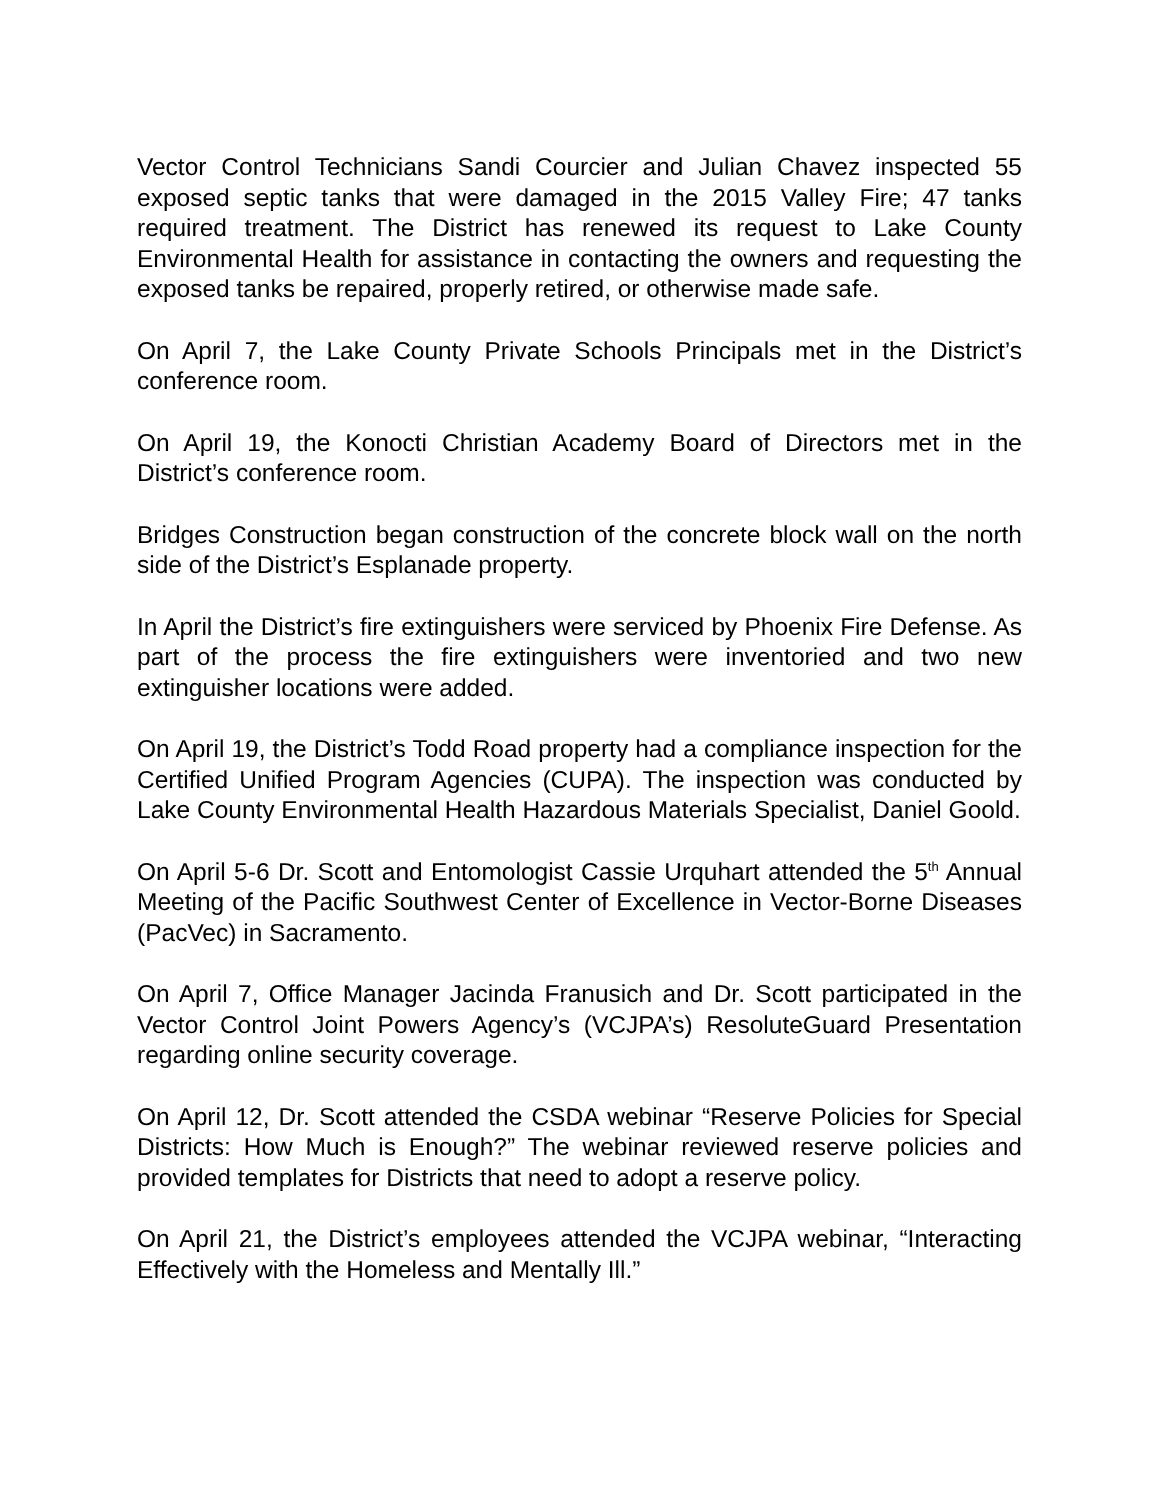Vector Control Technicians Sandi Courcier and Julian Chavez inspected 55 exposed septic tanks that were damaged in the 2015 Valley Fire; 47 tanks required treatment. The District has renewed its request to Lake County Environmental Health for assistance in contacting the owners and requesting the exposed tanks be repaired, properly retired, or otherwise made safe.
On April 7, the Lake County Private Schools Principals met in the District’s conference room.
On April 19, the Konocti Christian Academy Board of Directors met in the District’s conference room.
Bridges Construction began construction of the concrete block wall on the north side of the District’s Esplanade property.
In April the District’s fire extinguishers were serviced by Phoenix Fire Defense. As part of the process the fire extinguishers were inventoried and two new extinguisher locations were added.
On April 19, the District’s Todd Road property had a compliance inspection for the Certified Unified Program Agencies (CUPA). The inspection was conducted by Lake County Environmental Health Hazardous Materials Specialist, Daniel Goold.
On April 5-6 Dr. Scott and Entomologist Cassie Urquhart attended the 5<sup>th</sup> Annual Meeting of the Pacific Southwest Center of Excellence in Vector-Borne Diseases (PacVec) in Sacramento.
On April 7, Office Manager Jacinda Franusich and Dr. Scott participated in the Vector Control Joint Powers Agency’s (VCJPA’s) ResoluteGuard Presentation regarding online security coverage.
On April 12, Dr. Scott attended the CSDA webinar “Reserve Policies for Special Districts: How Much is Enough?” The webinar reviewed reserve policies and provided templates for Districts that need to adopt a reserve policy.
On April 21, the District’s employees attended the VCJPA webinar, “Interacting Effectively with the Homeless and Mentally Ill.”